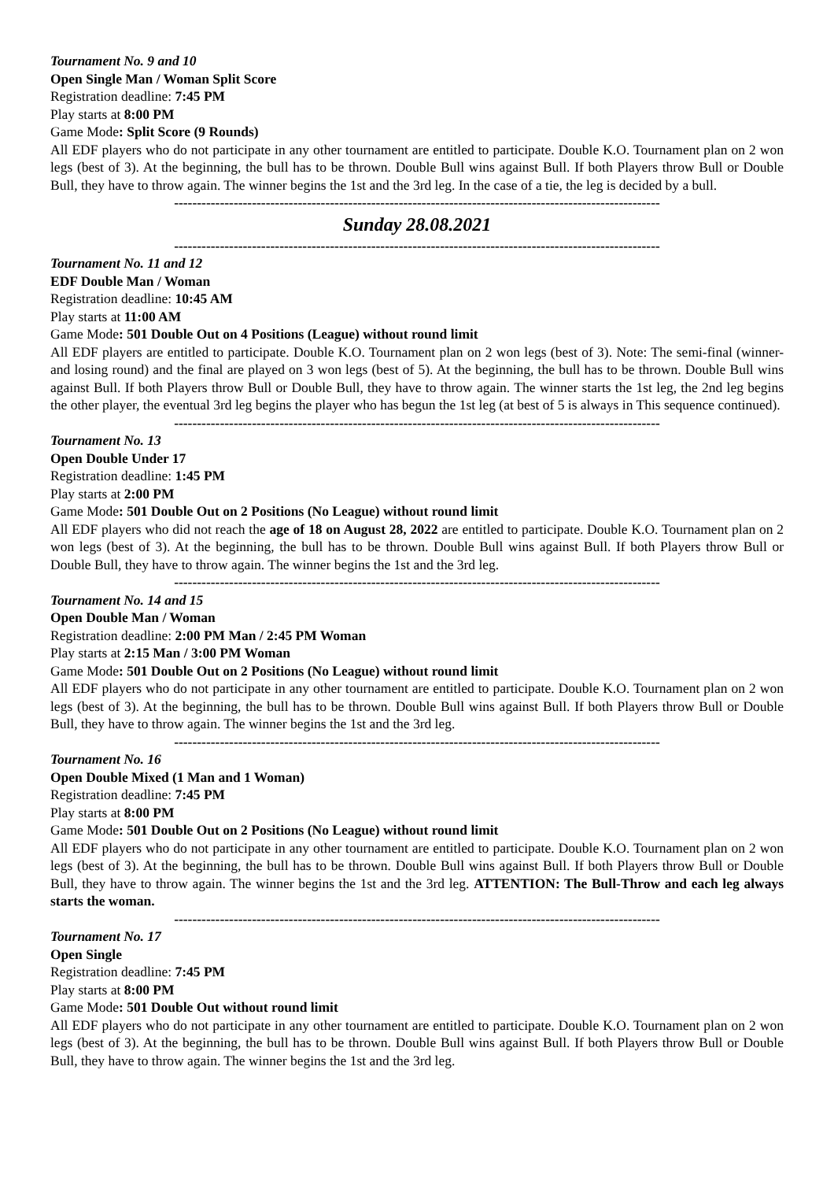Tournament No. 9 and 10
Open Single Man / Woman Split Score
Registration deadline: 7:45 PM
Play starts at 8:00 PM
Game Mode: Split Score (9 Rounds)
All EDF players who do not participate in any other tournament are entitled to participate. Double K.O. Tournament plan on 2 won legs (best of 3). At the beginning, the bull has to be thrown. Double Bull wins against Bull. If both Players throw Bull or Double Bull, they have to throw again. The winner begins the 1st and the 3rd leg. In the case of a tie, the leg is decided by a bull.
----------------------------------------------------------------------------------------------------------
Sunday 28.08.2021
----------------------------------------------------------------------------------------------------------
Tournament No. 11 and 12
EDF Double Man / Woman
Registration deadline: 10:45 AM
Play starts at 11:00 AM
Game Mode: 501 Double Out on 4 Positions (League) without round limit
All EDF players are entitled to participate. Double K.O. Tournament plan on 2 won legs (best of 3). Note: The semi-final (winner- and losing round) and the final are played on 3 won legs (best of 5). At the beginning, the bull has to be thrown. Double Bull wins against Bull. If both Players throw Bull or Double Bull, they have to throw again. The winner starts the 1st leg, the 2nd leg begins the other player, the eventual 3rd leg begins the player who has begun the 1st leg (at best of 5 is always in This sequence continued).
----------------------------------------------------------------------------------------------------------
Tournament No. 13
Open Double Under 17
Registration deadline: 1:45 PM
Play starts at 2:00 PM
Game Mode: 501 Double Out on 2 Positions (No League) without round limit
All EDF players who did not reach the age of 18 on August 28, 2022 are entitled to participate. Double K.O. Tournament plan on 2 won legs (best of 3). At the beginning, the bull has to be thrown. Double Bull wins against Bull. If both Players throw Bull or Double Bull, they have to throw again. The winner begins the 1st and the 3rd leg.
----------------------------------------------------------------------------------------------------------
Tournament No. 14 and 15
Open Double Man / Woman
Registration deadline: 2:00 PM Man / 2:45 PM Woman
Play starts at 2:15 Man / 3:00 PM Woman
Game Mode: 501 Double Out on 2 Positions (No League) without round limit
All EDF players who do not participate in any other tournament are entitled to participate. Double K.O. Tournament plan on 2 won legs (best of 3). At the beginning, the bull has to be thrown. Double Bull wins against Bull. If both Players throw Bull or Double Bull, they have to throw again. The winner begins the 1st and the 3rd leg.
----------------------------------------------------------------------------------------------------------
Tournament No. 16
Open Double Mixed (1 Man and 1 Woman)
Registration deadline: 7:45 PM
Play starts at 8:00 PM
Game Mode: 501 Double Out on 2 Positions (No League) without round limit
All EDF players who do not participate in any other tournament are entitled to participate. Double K.O. Tournament plan on 2 won legs (best of 3). At the beginning, the bull has to be thrown. Double Bull wins against Bull. If both Players throw Bull or Double Bull, they have to throw again. The winner begins the 1st and the 3rd leg. ATTENTION: The Bull-Throw and each leg always starts the woman.
----------------------------------------------------------------------------------------------------------
Tournament No. 17
Open Single
Registration deadline: 7:45 PM
Play starts at 8:00 PM
Game Mode: 501 Double Out without round limit
All EDF players who do not participate in any other tournament are entitled to participate. Double K.O. Tournament plan on 2 won legs (best of 3). At the beginning, the bull has to be thrown. Double Bull wins against Bull. If both Players throw Bull or Double Bull, they have to throw again. The winner begins the 1st and the 3rd leg.